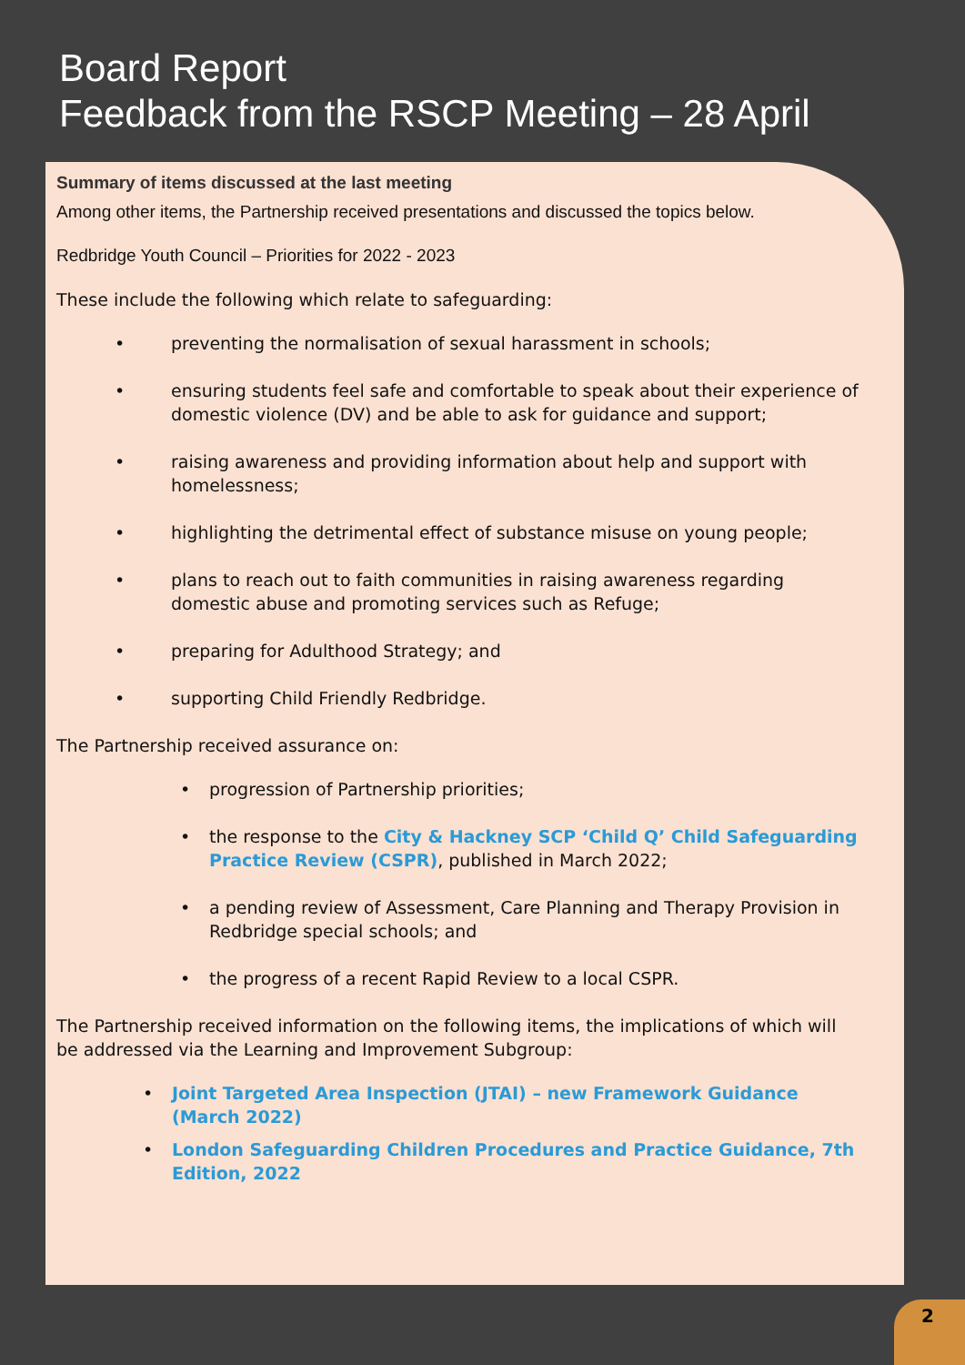Board Report
Feedback from the RSCP Meeting – 28 April
Summary of items discussed at the last meeting
Among other items, the Partnership received presentations and discussed the topics below.
Redbridge Youth Council – Priorities for 2022 - 2023
These include the following which relate to safeguarding:
• preventing the normalisation of sexual harassment in schools;
• ensuring students feel safe and comfortable to speak about their experience of domestic violence (DV) and be able to ask for guidance and support;
• raising awareness and providing information about help and support with homelessness;
• highlighting the detrimental effect of substance misuse on young people;
• plans to reach out to faith communities in raising awareness regarding domestic abuse and promoting services such as Refuge;
• preparing for Adulthood Strategy; and
• supporting Child Friendly Redbridge.
The Partnership received assurance on:
• progression of Partnership priorities;
• the response to the City & Hackney SCP ‘Child Q’ Child Safeguarding Practice Review (CSPR), published in March 2022;
• a pending review of Assessment, Care Planning and Therapy Provision in Redbridge special schools; and
• the progress of a recent Rapid Review to a local CSPR.
The Partnership received information on the following items, the implications of which will be addressed via the Learning and Improvement Subgroup:
• Joint Targeted Area Inspection (JTAI) – new Framework Guidance (March 2022)
• London Safeguarding Children Procedures and Practice Guidance, 7th Edition, 2022
2